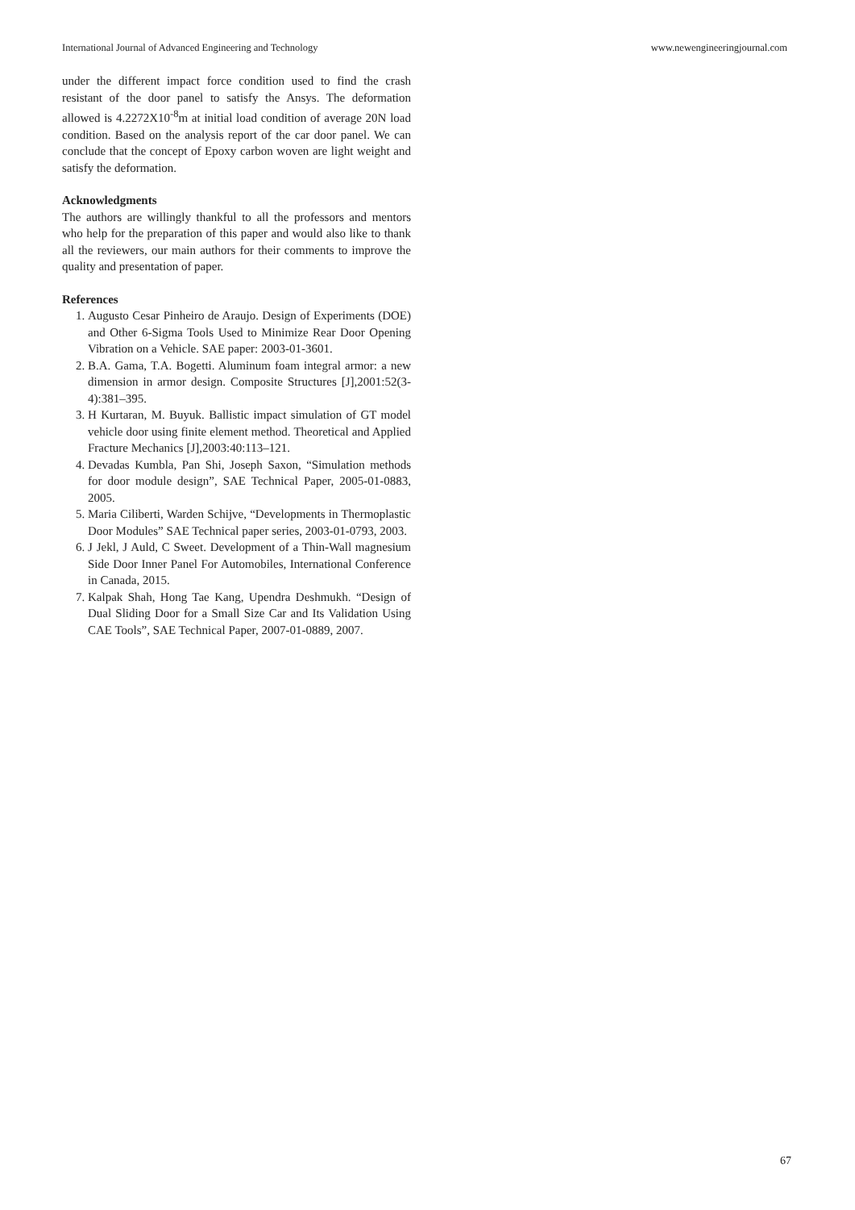International Journal of Advanced Engineering and Technology www.newengineeringjournal.com
under the different impact force condition used to find the crash resistant of the door panel to satisfy the Ansys. The deformation allowed is 4.2272X10<sup>-8</sup>m at initial load condition of average 20N load condition. Based on the analysis report of the car door panel. We can conclude that the concept of Epoxy carbon woven are light weight and satisfy the deformation.
Acknowledgments
The authors are willingly thankful to all the professors and mentors who help for the preparation of this paper and would also like to thank all the reviewers, our main authors for their comments to improve the quality and presentation of paper.
References
1. Augusto Cesar Pinheiro de Araujo. Design of Experiments (DOE) and Other 6-Sigma Tools Used to Minimize Rear Door Opening Vibration on a Vehicle. SAE paper: 2003-01-3601.
2. B.A. Gama, T.A. Bogetti. Aluminum foam integral armor: a new dimension in armor design. Composite Structures [J],2001:52(3-4):381–395.
3. H Kurtaran, M. Buyuk. Ballistic impact simulation of GT model vehicle door using finite element method. Theoretical and Applied Fracture Mechanics [J],2003:40:113–121.
4. Devadas Kumbla, Pan Shi, Joseph Saxon, “Simulation methods for door module design”, SAE Technical Paper, 2005-01-0883, 2005.
5. Maria Ciliberti, Warden Schijve, “Developments in Thermoplastic Door Modules” SAE Technical paper series, 2003-01-0793, 2003.
6. J Jekl, J Auld, C Sweet. Development of a Thin-Wall magnesium Side Door Inner Panel For Automobiles, International Conference in Canada, 2015.
7. Kalpak Shah, Hong Tae Kang, Upendra Deshmukh. “Design of Dual Sliding Door for a Small Size Car and Its Validation Using CAE Tools”, SAE Technical Paper, 2007-01-0889, 2007.
67